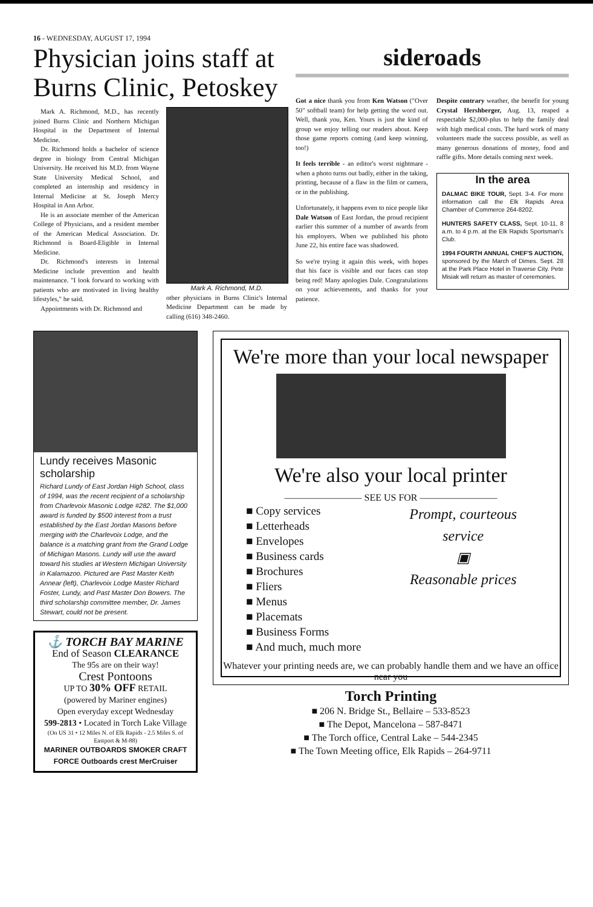16 - WEDNESDAY, AUGUST 17, 1994
Physician joins staff at Burns Clinic, Petoskey
Mark A. Richmond, M.D., has recently joined Burns Clinic and Northern Michigan Hospital in the Department of Internal Medicine.
Dr. Richmond holds a bachelor of science degree in biology from Central Michigan University. He received his M.D. from Wayne State University Medical School, and completed an internship and residency in Internal Medicine at St. Joseph Mercy Hospital in Ann Arbor.
He is an associate member of the American College of Physicians, and a resident member of the American Medical Association. Dr. Richmond is Board-Eligible in Internal Medicine.
Dr. Richmond's interests in Internal Medicine include prevention and health maintenance. "I look forward to working with patients who are motivated in living healthy lifestyles," he said.
Appointments with Dr. Richmond and
Mark A. Richmond, M.D.
other physicians in Burns Clinic's Internal Medicine Department can be made by calling (616) 348-2460.
sideroads
Got a nice thank you from Ken Watson ("Over 50" softball team) for help getting the word out. Well, thank you, Ken. Yours is just the kind of group we enjoy telling our readers about. Keep those game reports coming (and keep winning, too!)
It feels terrible - an editor's worst nightmare - when a photo turns out badly, either in the taking, printing, because of a flaw in the film or camera, or in the publishing.
Unfortunately, it happens even to nice people like Dale Watson of East Jordan, the proud recipient earlier this summer of a number of awards from his employers. When we published his photo June 22, his entire face was shadowed.
So we're trying it again this week, with hopes that his face is visible and our faces can stop being red! Many apologies Dale. Congratulations on your achievements, and thanks for your patience.
Despite contrary weather, the benefit for young Crystal Hershberger, Aug. 13, reaped a respectable $2,000-plus to help the family deal with high medical costs. The hard work of many volunteers made the success possible, as well as many generous donations of money, food and raffle gifts. More details coming next week.
In the area
DALMAC BIKE TOUR, Sept. 3-4. For more information call the Elk Rapids Area Chamber of Commerce 264-8202.
HUNTERS SAFETY CLASS, Sept. 10-11, 8 a.m. to 4 p.m. at the Elk Rapids Sportsman's Club.
1994 FOURTH ANNUAL CHEF'S AUCTION, sponsored by the March of Dimes. Sept. 28 at the Park Place Hotel in Traverse City. Pete Misiak will return as master of ceremonies.
Lundy receives Masonic scholarship
Richard Lundy of East Jordan High School, class of 1994, was the recent recipient of a scholarship from Charlevoix Masonic Lodge #282. The $1,000 award is funded by $500 interest from a trust established by the East Jordan Masons before merging with the Charlevoix Lodge, and the balance is a matching grant from the Grand Lodge of Michigan Masons. Lundy will use the award toward his studies at Western Michigan University in Kalamazoo. Pictured are Past Master Keith Annear (left), Charlevoix Lodge Master Richard Foster, Lundy, and Past Master Don Bowers. The third scholarship committee member, Dr. James Stewart, could not be present.
⚓ TORCH BAY MARINE
End of Season CLEARANCE
The 95s are on their way!
Crest Pontoons
UP TO 30% OFF RETAIL
(powered by Mariner engines)
Open everyday except Wednesday
599-2813 • Located in Torch Lake Village
(On US 31 • 12 Miles N. of Elk Rapids - 2.5 Miles S. of Eastport & M-88)
MARINER OUTBOARDS SMOKER CRAFT FORCE Outboards crest MerCruiser
We're more than your local newspaper
We're also your local printer
———————— SEE US FOR ————————
■ Copy services
■ Letterheads
■ Envelopes
■ Business cards
■ Brochures
■ Fliers
■ Menus
■ Placemats
■ Business Forms
■ And much, much more
Prompt, courteous service
▣
Reasonable prices
Whatever your printing needs are, we can probably handle them and we have an office near you
Torch Printing
■ 206 N. Bridge St., Bellaire – 533-8523
■ The Depot, Mancelona – 587-8471
■ The Torch office, Central Lake – 544-2345
■ The Town Meeting office, Elk Rapids – 264-9711